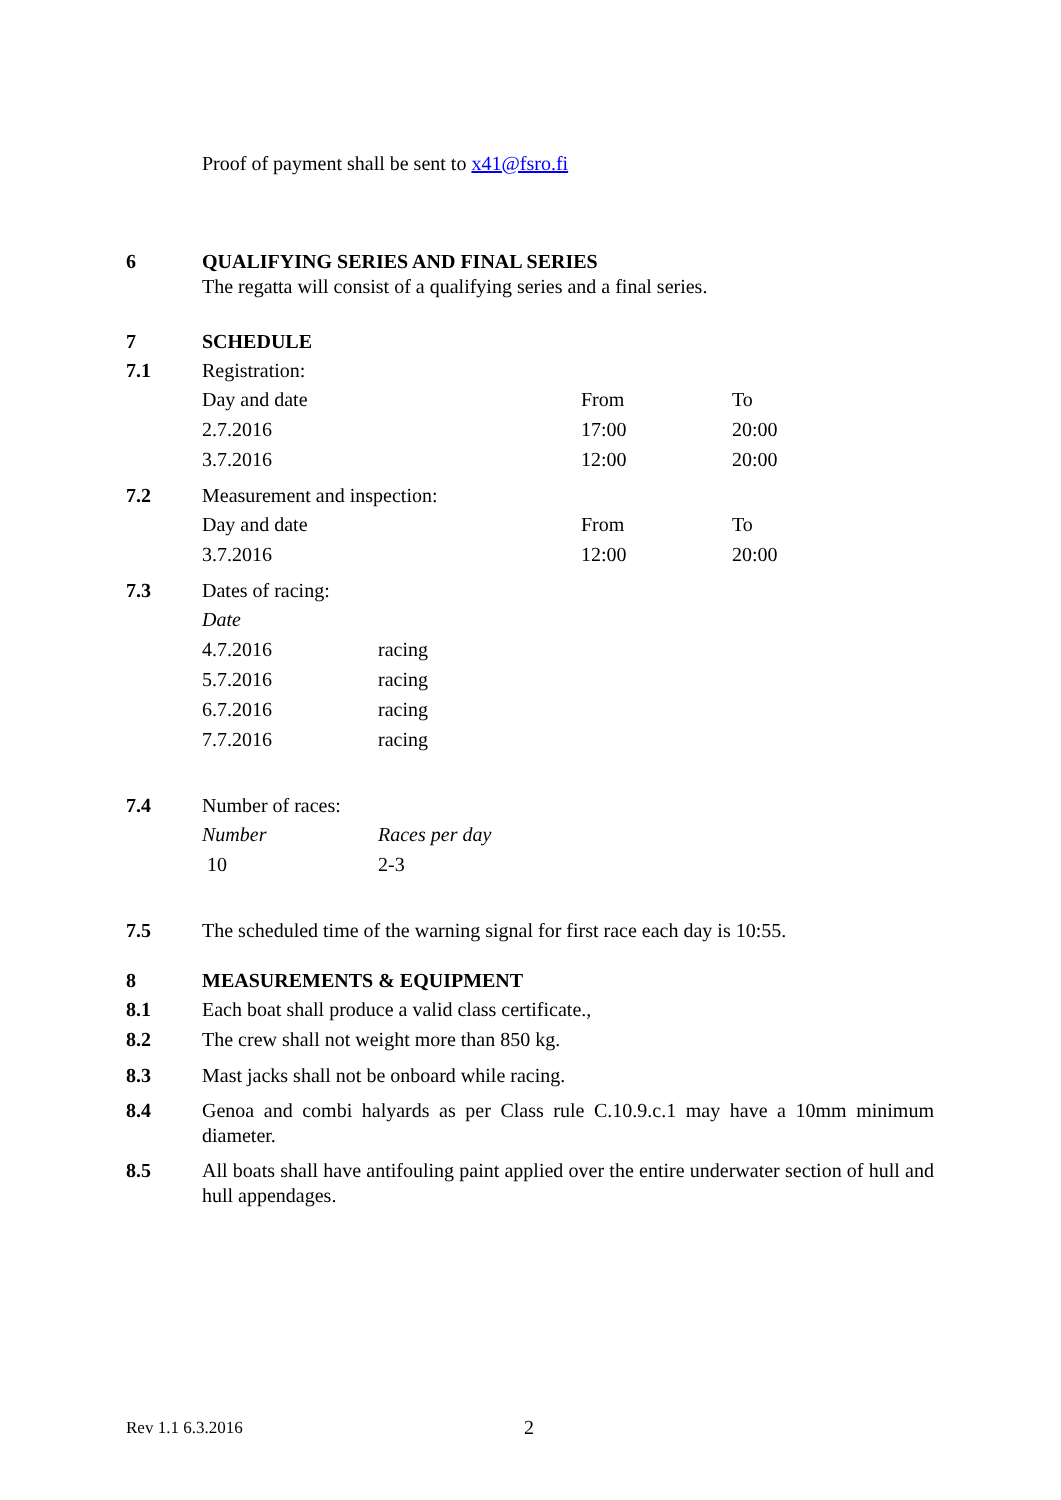Proof of payment shall be sent to x41@fsro.fi
6 QUALIFYING SERIES AND FINAL SERIES
The regatta will consist of a qualifying series and a final series.
7 SCHEDULE
7.1 Registration:
| Day and date | From | To |
| 2.7.2016 | 17:00 | 20:00 |
| 3.7.2016 | 12:00 | 20:00 |
7.2 Measurement and inspection:
| Day and date | From | To |
| 3.7.2016 | 12:00 | 20:00 |
7.3 Dates of racing:
| Date | |
| 4.7.2016 | racing |
| 5.7.2016 | racing |
| 6.7.2016 | racing |
| 7.7.2016 | racing |
7.4 Number of races:
| Number | Races per day |
| 10 | 2-3 |
7.5 The scheduled time of the warning signal for first race each day is 10:55.
8 MEASUREMENTS & EQUIPMENT
8.1 Each boat shall produce a valid class certificate.,
8.2 The crew shall not weight more than 850 kg.
8.3 Mast jacks shall not be onboard while racing.
8.4 Genoa and combi halyards as per Class rule C.10.9.c.1 may have a 10mm minimum diameter.
8.5 All boats shall have antifouling paint applied over the entire underwater section of hull and hull appendages.
Rev 1.1 6.3.2016
2